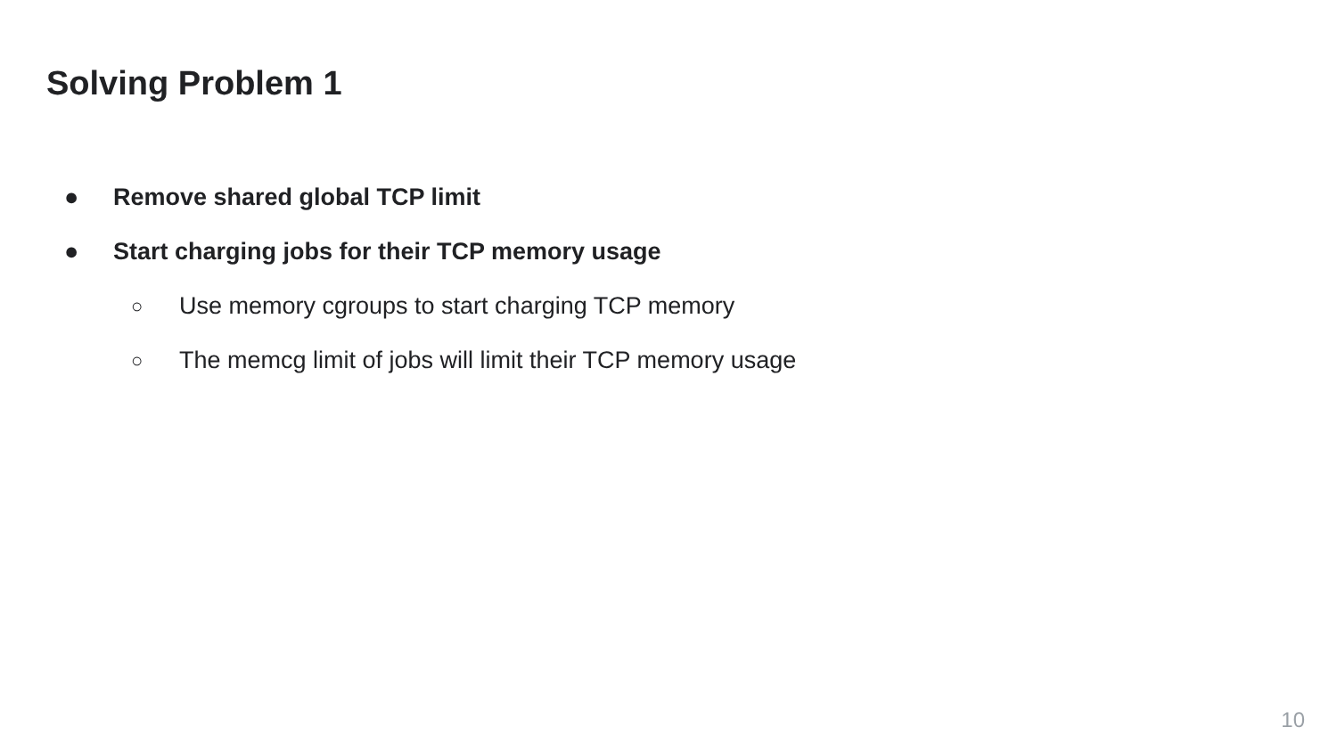Solving Problem 1
● Remove shared global TCP limit
● Start charging jobs for their TCP memory usage
○ Use memory cgroups to start charging TCP memory
○ The memcg limit of jobs will limit their TCP memory usage
10